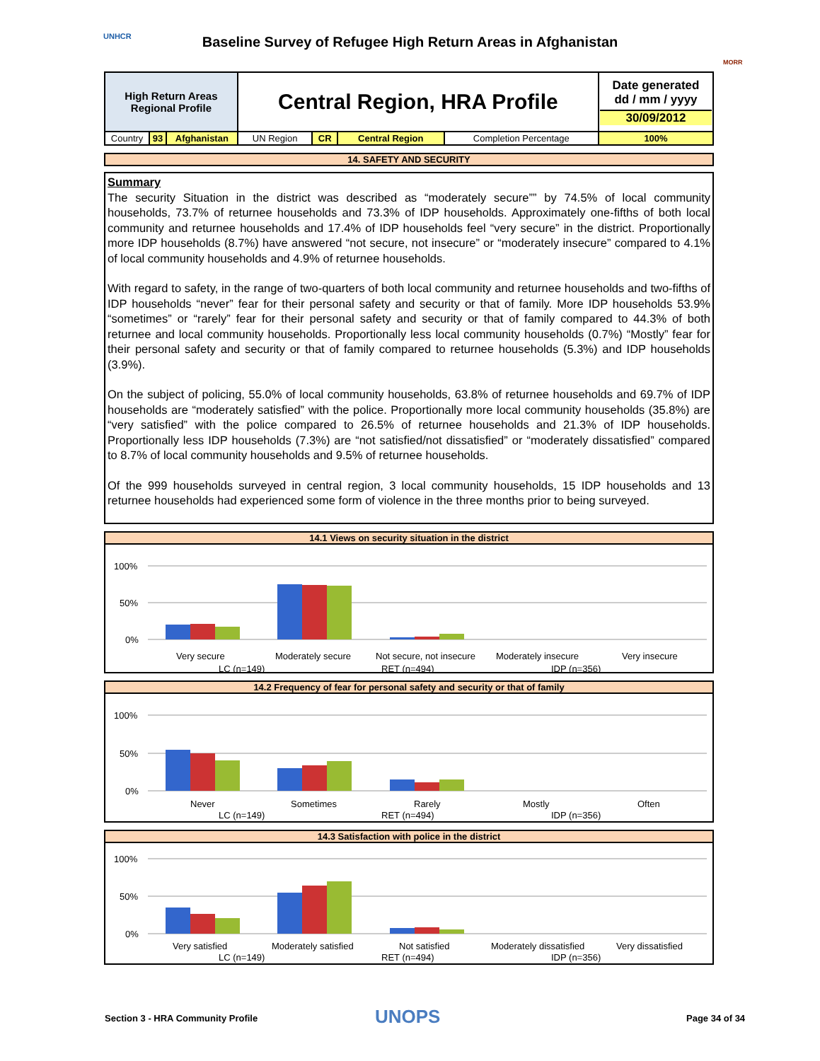Baseline Survey of Refugee High Return Areas in Afghanistan UNHCR
MORR
| High Return Areas Regional Profile | | | Central Region, HRA Profile | | | | Date generated dd / mm / yyyy 30/09/2012 |
| Country | 93 | Afghanistan | UN Region | CR | Central Region | Completion Percentage | 100% |
14. SAFETY AND SECURITY
Summary
The security Situation in the district was described as “moderately secure”” by 74.5% of local community households, 73.7% of returnee households and 73.3% of IDP households. Approximately one-fifths of both local community and returnee households and 17.4% of IDP households feel “very secure” in the district. Proportionally more IDP households (8.7%) have answered “not secure, not insecure” or “moderately insecure” compared to 4.1% of local community households and 4.9% of returnee households.
With regard to safety, in the range of two-quarters of both local community and returnee households and two-fifths of IDP households “never” fear for their personal safety and security or that of family. More IDP households 53.9% “sometimes” or “rarely” fear for their personal safety and security or that of family compared to 44.3% of both returnee and local community households. Proportionally less local community households (0.7%) “Mostly” fear for their personal safety and security or that of family compared to returnee households (5.3%) and IDP households (3.9%).
On the subject of policing, 55.0% of local community households, 63.8% of returnee households and 69.7% of IDP households are “moderately satisfied” with the police. Proportionally more local community households (35.8%) are “very satisfied” with the police compared to 26.5% of returnee households and 21.3% of IDP households. Proportionally less IDP households (7.3%) are “not satisfied/not dissatisfied” or “moderately dissatisfied” compared to 8.7% of local community households and 9.5% of returnee households.
Of the 999 households surveyed in central region, 3 local community households, 15 IDP households and 13 returnee households had experienced some form of violence in the three months prior to being surveyed.
14.1 Views on security situation in the district
100%
50%
0%
Very secure
Moderately secure
Not secure, not insecure
Moderately insecure
Very insecure
LC (n=149)
RET (n=494)
IDP (n=356)
14.2 Frequency of fear for personal safety and security or that of family
100%
50%
0%
Never
Sometimes
Rarely
Mostly
Often
LC (n=149)
RET (n=494)
IDP (n=356)
14.3 Satisfaction with police in the district
100%
50%
0%
Very satisfied
Moderately satisfied
Not satisfied
Moderately dissatisfied
Very dissatisfied
LC (n=149)
RET (n=494)
IDP (n=356)
Section 3 - HRA Community Profile
UNOPS Page 34 of 34